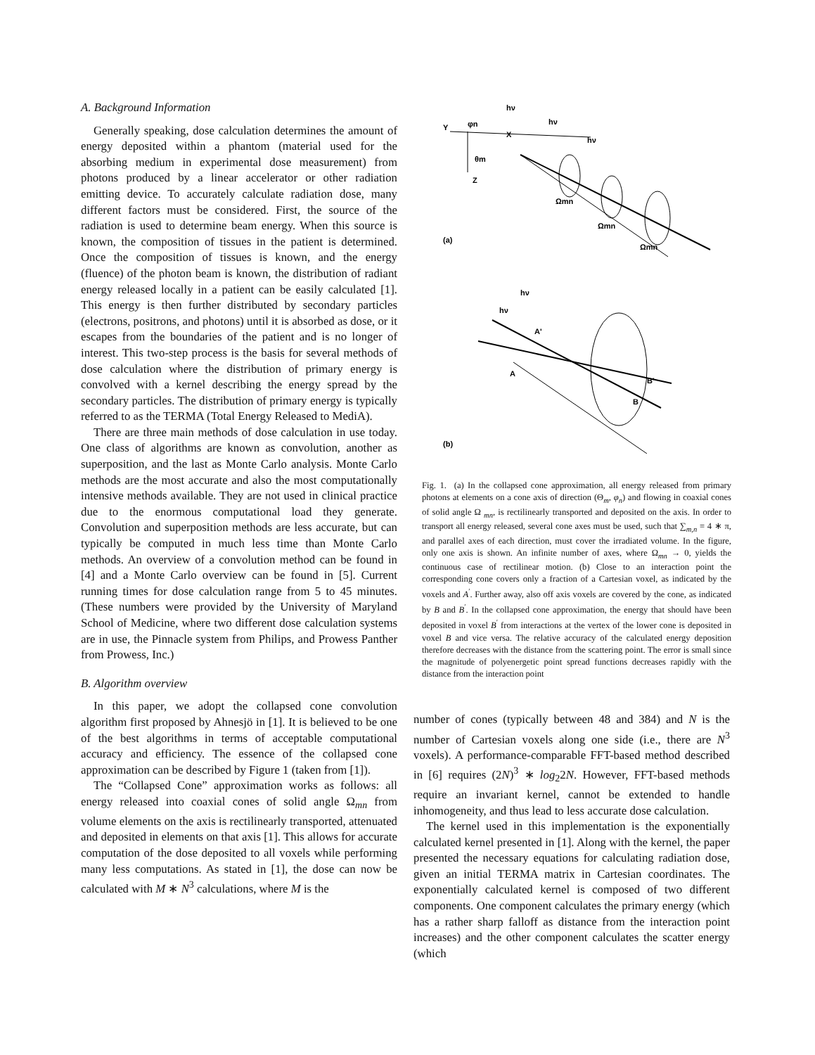A. Background Information
Generally speaking, dose calculation determines the amount of energy deposited within a phantom (material used for the absorbing medium in experimental dose measurement) from photons produced by a linear accelerator or other radiation emitting device. To accurately calculate radiation dose, many different factors must be considered. First, the source of the radiation is used to determine beam energy. When this source is known, the composition of tissues in the patient is determined. Once the composition of tissues is known, and the energy (fluence) of the photon beam is known, the distribution of radiant energy released locally in a patient can be easily calculated [1]. This energy is then further distributed by secondary particles (electrons, positrons, and photons) until it is absorbed as dose, or it escapes from the boundaries of the patient and is no longer of interest. This two-step process is the basis for several methods of dose calculation where the distribution of primary energy is convolved with a kernel describing the energy spread by the secondary particles. The distribution of primary energy is typically referred to as the TERMA (Total Energy Released to MediA).
There are three main methods of dose calculation in use today. One class of algorithms are known as convolution, another as superposition, and the last as Monte Carlo analysis. Monte Carlo methods are the most accurate and also the most computationally intensive methods available. They are not used in clinical practice due to the enormous computational load they generate. Convolution and superposition methods are less accurate, but can typically be computed in much less time than Monte Carlo methods. An overview of a convolution method can be found in [4] and a Monte Carlo overview can be found in [5]. Current running times for dose calculation range from 5 to 45 minutes. (These numbers were provided by the University of Maryland School of Medicine, where two different dose calculation systems are in use, the Pinnacle system from Philips, and Prowess Panther from Prowess, Inc.)
B. Algorithm overview
In this paper, we adopt the collapsed cone convolution algorithm first proposed by Ahnesjö in [1]. It is believed to be one of the best algorithms in terms of acceptable computational accuracy and efficiency. The essence of the collapsed cone approximation can be described by Figure 1 (taken from [1]).
The “Collapsed Cone” approximation works as follows: all energy released into coaxial cones of solid angle Ω<sub>mn</sub> from volume elements on the axis is rectilinearly transported, attenuated and deposited in elements on that axis [1]. This allows for accurate computation of the dose deposited to all voxels while performing many less computations. As stated in [1], the dose can now be calculated with M ∗ N<sup>3</sup> calculations, where M is the
hν
hν
hν
Y
φn
X
θm
Z
Ωmn
Ωmn
Ωmn
(a)
hν
hν
A'
A
B'
B
(b)
Fig. 1. (a) In the collapsed cone approximation, all energy released from primary photons at elements on a cone axis of direction (Θ<sub>m</sub>, φ<sub>n</sub>) and flowing in coaxial cones of solid angle Ω <sub>mn</sub>, is rectilinearly transported and deposited on the axis. In order to transport all energy released, several cone axes must be used, such that ∑<sub>m,n</sub> = 4 ∗ π, and parallel axes of each direction, must cover the irradiated volume. In the figure, only one axis is shown. An infinite number of axes, where Ω<sub>mn</sub> → 0, yields the continuous case of rectilinear motion. (b) Close to an interaction point the corresponding cone covers only a fraction of a Cartesian voxel, as indicated by the voxels and A<sup>′</sup>. Further away, also off axis voxels are covered by the cone, as indicated by B and B<sup>′</sup>. In the collapsed cone approximation, the energy that should have been deposited in voxel B<sup>′</sup> from interactions at the vertex of the lower cone is deposited in voxel B and vice versa. The relative accuracy of the calculated energy deposition therefore decreases with the distance from the scattering point. The error is small since the magnitude of polyenergetic point spread functions decreases rapidly with the distance from the interaction point
number of cones (typically between 48 and 384) and N is the number of Cartesian voxels along one side (i.e., there are N<sup>3</sup> voxels). A performance-comparable FFT-based method described in [6] requires (2N)<sup>3</sup> ∗ log<sub>2</sub>2N. However, FFT-based methods require an invariant kernel, cannot be extended to handle inhomogeneity, and thus lead to less accurate dose calculation.
The kernel used in this implementation is the exponentially calculated kernel presented in [1]. Along with the kernel, the paper presented the necessary equations for calculating radiation dose, given an initial TERMA matrix in Cartesian coordinates. The exponentially calculated kernel is composed of two different components. One component calculates the primary energy (which has a rather sharp falloff as distance from the interaction point increases) and the other component calculates the scatter energy (which